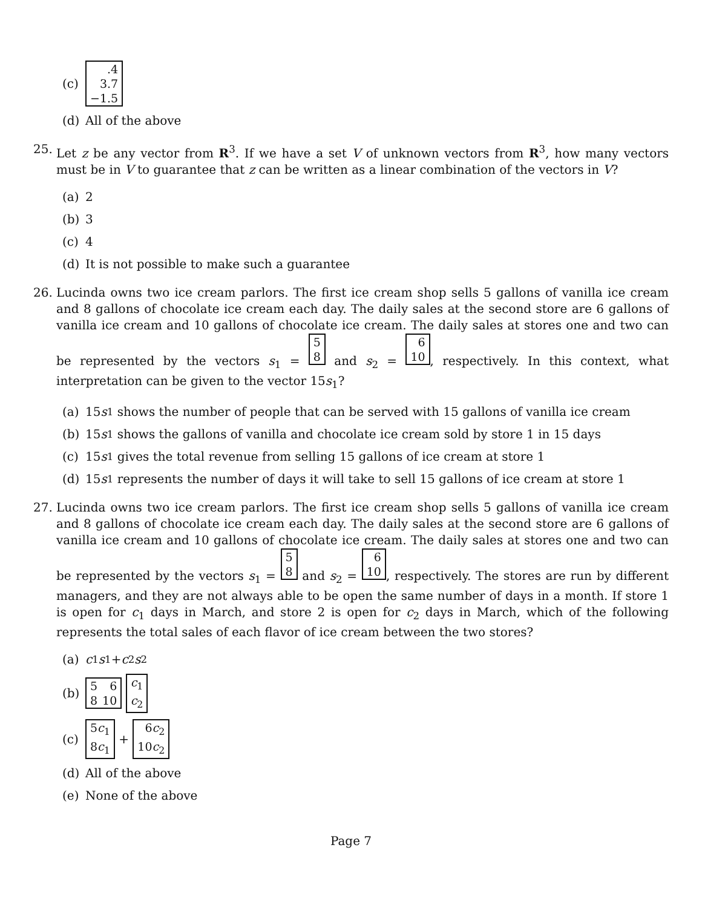(c)
| .4 |
| 3.7 |
| −1.5 |
(d) All of the above
25. Let z be any vector from R<sup>3</sup>. If we have a set V of unknown vectors from R<sup>3</sup>, how many vectors must be in V to guarantee that z can be written as a linear combination of the vectors in V?
(a) 2
(b) 3
(c) 4
(d) It is not possible to make such a guarantee
26. Lucinda owns two ice cream parlors. The first ice cream shop sells 5 gallons of vanilla ice cream and 8 gallons of chocolate ice cream each day. The daily sales at the second store are 6 gallons of vanilla ice cream and 10 gallons of chocolate ice cream. The daily sales at stores one and two can be represented by the vectors s<sub>1</sub> =
| 5 |
| 8 |
and s<sub>2</sub> =
| 6 |
| 10 |
, respectively. In this context, what interpretation can be given to the vector 15s<sub>1</sub>?
(a) 15 s<sub>1</sub> shows the number of people that can be served with 15 gallons of vanilla ice cream
(b) 15 s<sub>1</sub> shows the gallons of vanilla and chocolate ice cream sold by store 1 in 15 days
(c) 15 s<sub>1</sub> gives the total revenue from selling 15 gallons of ice cream at store 1
(d) 15 s<sub>1</sub> represents the number of days it will take to sell 15 gallons of ice cream at store 1
27. Lucinda owns two ice cream parlors. The first ice cream shop sells 5 gallons of vanilla ice cream and 8 gallons of chocolate ice cream each day. The daily sales at the second store are 6 gallons of vanilla ice cream and 10 gallons of chocolate ice cream. The daily sales at stores one and two can be represented by the vectors s<sub>1</sub> =
| 5 |
| 8 |
and s<sub>2</sub> =
| 6 |
| 10 |
, respectively. The stores are run by different managers, and they are not always able to be open the same number of days in a month. If store 1 is open for c<sub>1</sub> days in March, and store 2 is open for c<sub>2</sub> days in March, which of the following represents the total sales of each flavor of ice cream between the two stores?
(a) c<sub>1</sub> s<sub>1</sub> + c<sub>2</sub> s<sub>2</sub>
(b)
| 5 | 6 |
| 8 | 10 |
| c<sub>1</sub> |
| c<sub>2</sub> |
(c)
| 5 c<sub>1</sub> |
| 8 c<sub>1</sub> |
+
| 6 c<sub>2</sub> |
| 10 c<sub>2</sub> |
(d) All of the above
(e) None of the above
Page 7